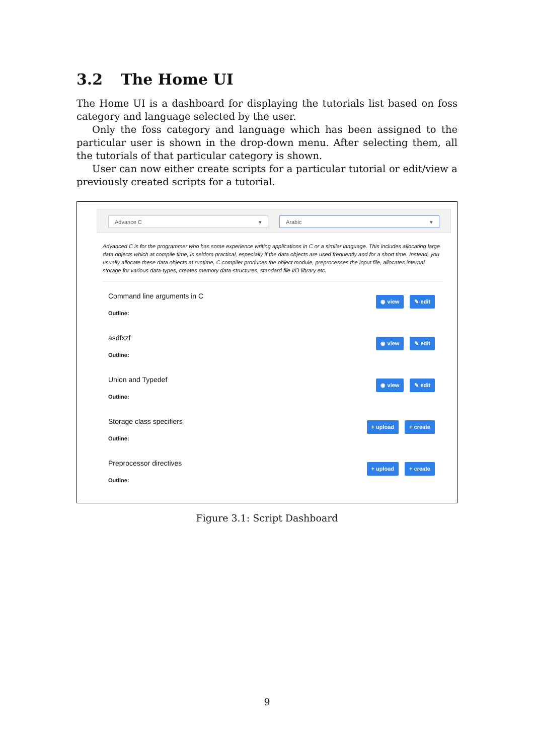3.2 The Home UI
The Home UI is a dashboard for displaying the tutorials list based on foss category and language selected by the user.
Only the foss category and language which has been assigned to the particular user is shown in the drop-down menu. After selecting them, all the tutorials of that particular category is shown.
User can now either create scripts for a particular tutorial or edit/view a previously created scripts for a tutorial.
Advance C ▾ Arabic ▾
Advanced C is for the programmer who has some experience writing applications in C or a similar language. This includes allocating large data objects which at compile time, is seldom practical, especially if the data objects are used frequently and for a short time. Instead, you usually allocate these data objects at runtime. C compiler produces the object module, preprocesses the input file, allocates internal storage for various data-types, creates memory data-structures, standard file I/O library etc.
Command line arguments in C
Outline:
◉ view ✎ edit
asdfxzf
Outline:
◉ view ✎ edit
Union and Typedef
Outline:
◉ view ✎ edit
Storage class specifiers
Outline:
+ upload + create
Preprocessor directives
Outline:
+ upload + create
Figure 3.1: Script Dashboard
9